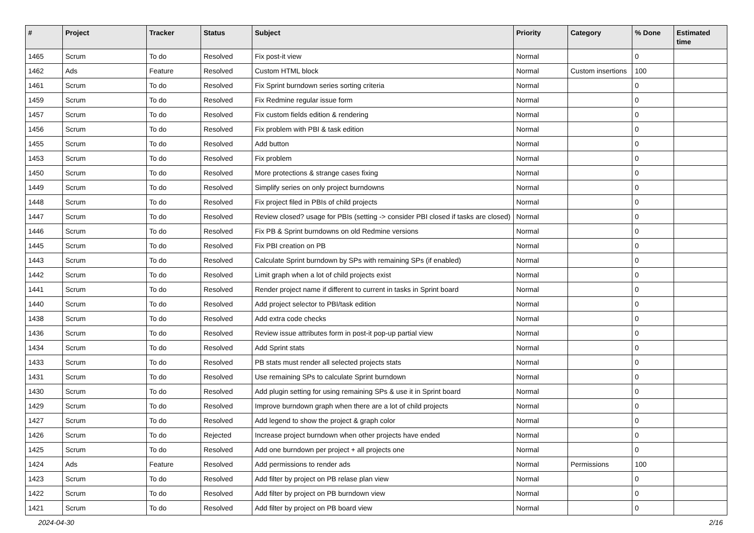| # | Project | Tracker | Status | Subject | Priority | Category | % Done | Estimated time |
| --- | --- | --- | --- | --- | --- | --- | --- | --- |
| 1465 | Scrum | To do | Resolved | Fix post-it view | Normal | | 0 | |
| 1462 | Ads | Feature | Resolved | Custom HTML block | Normal | Custom insertions | 100 | |
| 1461 | Scrum | To do | Resolved | Fix Sprint burndown series sorting criteria | Normal | | 0 | |
| 1459 | Scrum | To do | Resolved | Fix Redmine regular issue form | Normal | | 0 | |
| 1457 | Scrum | To do | Resolved | Fix custom fields edition & rendering | Normal | | 0 | |
| 1456 | Scrum | To do | Resolved | Fix problem with PBI & task edition | Normal | | 0 | |
| 1455 | Scrum | To do | Resolved | Add button | Normal | | 0 | |
| 1453 | Scrum | To do | Resolved | Fix problem | Normal | | 0 | |
| 1450 | Scrum | To do | Resolved | More protections & strange cases fixing | Normal | | 0 | |
| 1449 | Scrum | To do | Resolved | Simplify series on only project burndowns | Normal | | 0 | |
| 1448 | Scrum | To do | Resolved | Fix project filed in PBIs of child projects | Normal | | 0 | |
| 1447 | Scrum | To do | Resolved | Review closed? usage for PBIs (setting -> consider PBI closed if tasks are closed) | Normal | | 0 | |
| 1446 | Scrum | To do | Resolved | Fix PB & Sprint burndowns on old Redmine versions | Normal | | 0 | |
| 1445 | Scrum | To do | Resolved | Fix PBI creation on PB | Normal | | 0 | |
| 1443 | Scrum | To do | Resolved | Calculate Sprint burndown by SPs with remaining SPs (if enabled) | Normal | | 0 | |
| 1442 | Scrum | To do | Resolved | Limit graph when a lot of child projects exist | Normal | | 0 | |
| 1441 | Scrum | To do | Resolved | Render project name if different to current in tasks in Sprint board | Normal | | 0 | |
| 1440 | Scrum | To do | Resolved | Add project selector to PBI/task edition | Normal | | 0 | |
| 1438 | Scrum | To do | Resolved | Add extra code checks | Normal | | 0 | |
| 1436 | Scrum | To do | Resolved | Review issue attributes form in post-it pop-up partial view | Normal | | 0 | |
| 1434 | Scrum | To do | Resolved | Add Sprint stats | Normal | | 0 | |
| 1433 | Scrum | To do | Resolved | PB stats must render all selected projects stats | Normal | | 0 | |
| 1431 | Scrum | To do | Resolved | Use remaining SPs to calculate Sprint burndown | Normal | | 0 | |
| 1430 | Scrum | To do | Resolved | Add plugin setting for using remaining SPs & use it in Sprint board | Normal | | 0 | |
| 1429 | Scrum | To do | Resolved | Improve burndown graph when there are a lot of child projects | Normal | | 0 | |
| 1427 | Scrum | To do | Resolved | Add legend to show the project & graph color | Normal | | 0 | |
| 1426 | Scrum | To do | Rejected | Increase project burndown when other projects have ended | Normal | | 0 | |
| 1425 | Scrum | To do | Resolved | Add one burndown per project + all projects one | Normal | | 0 | |
| 1424 | Ads | Feature | Resolved | Add permissions to render ads | Normal | Permissions | 100 | |
| 1423 | Scrum | To do | Resolved | Add filter by project on PB relase plan view | Normal | | 0 | |
| 1422 | Scrum | To do | Resolved | Add filter by project on PB burndown view | Normal | | 0 | |
| 1421 | Scrum | To do | Resolved | Add filter by project on PB board view | Normal | | 0 | |
2024-04-30 2/16